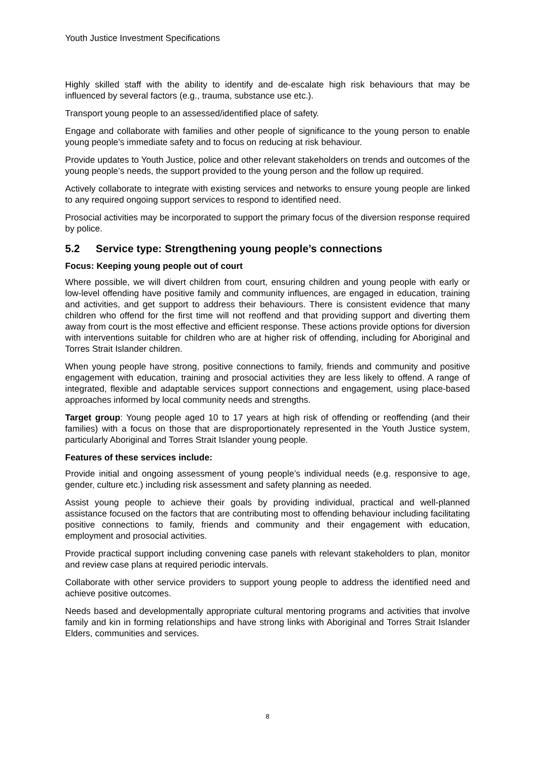Youth Justice Investment Specifications
Highly skilled staff with the ability to identify and de-escalate high risk behaviours that may be influenced by several factors (e.g., trauma, substance use etc.).
Transport young people to an assessed/identified place of safety.
Engage and collaborate with families and other people of significance to the young person to enable young people’s immediate safety and to focus on reducing at risk behaviour.
Provide updates to Youth Justice, police and other relevant stakeholders on trends and outcomes of the young people’s needs, the support provided to the young person and the follow up required.
Actively collaborate to integrate with existing services and networks to ensure young people are linked to any required ongoing support services to respond to identified need.
Prosocial activities may be incorporated to support the primary focus of the diversion response required by police.
5.2 Service type: Strengthening young people’s connections
Focus: Keeping young people out of court
Where possible, we will divert children from court, ensuring children and young people with early or low-level offending have positive family and community influences, are engaged in education, training and activities, and get support to address their behaviours. There is consistent evidence that many children who offend for the first time will not reoffend and that providing support and diverting them away from court is the most effective and efficient response. These actions provide options for diversion with interventions suitable for children who are at higher risk of offending, including for Aboriginal and Torres Strait Islander children.
When young people have strong, positive connections to family, friends and community and positive engagement with education, training and prosocial activities they are less likely to offend. A range of integrated, flexible and adaptable services support connections and engagement, using place-based approaches informed by local community needs and strengths.
Target group: Young people aged 10 to 17 years at high risk of offending or reoffending (and their families) with a focus on those that are disproportionately represented in the Youth Justice system, particularly Aboriginal and Torres Strait Islander young people.
Features of these services include:
Provide initial and ongoing assessment of young people’s individual needs (e.g. responsive to age, gender, culture etc.) including risk assessment and safety planning as needed.
Assist young people to achieve their goals by providing individual, practical and well-planned assistance focused on the factors that are contributing most to offending behaviour including facilitating positive connections to family, friends and community and their engagement with education, employment and prosocial activities.
Provide practical support including convening case panels with relevant stakeholders to plan, monitor and review case plans at required periodic intervals.
Collaborate with other service providers to support young people to address the identified need and achieve positive outcomes.
Needs based and developmentally appropriate cultural mentoring programs and activities that involve family and kin in forming relationships and have strong links with Aboriginal and Torres Strait Islander Elders, communities and services.
8